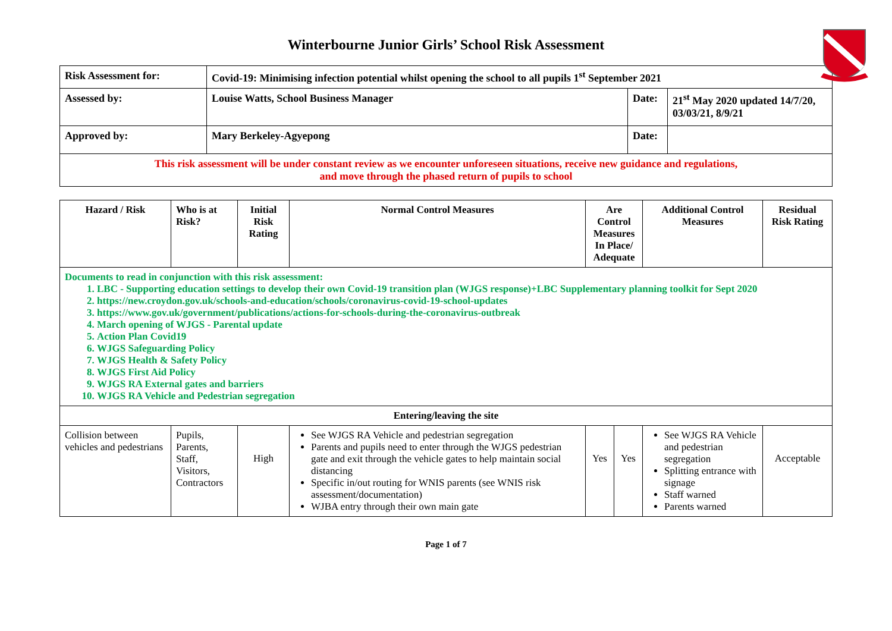Winterbourne Junior Girls’ School Risk Assessment
| Risk Assessment for: | Covid-19: Minimising infection potential whilst opening the school to all pupils 1<sup>st</sup> September 2021 | | |
| Assessed by: | Louise Watts, School Business Manager | Date: | 21<sup>st</sup> May 2020 updated 14/7/20, 03/03/21, 8/9/21 |
| Approved by: | Mary Berkeley-Agyepong | Date: | |
| This risk assessment will be under constant review as we encounter unforeseen situations, receive new guidance and regulations, and move through the phased return of pupils to school | | | |
| Hazard / Risk | Who is at Risk? | Initial Risk Rating | Normal Control Measures | Are Control Measures In Place/ Adequate | | Additional Control Measures | Residual Risk Rating |
| --- | --- | --- | --- | --- | --- | --- | --- |
| Documents to read in conjunction with this risk assessment: 1. LBC - Supporting education settings to develop their own Covid-19 transition plan (WJGS response)+LBC Supplementary planning toolkit for Sept 2020 2. https://new.croydon.gov.uk/schools-and-education/schools/coronavirus-covid-19-school-updates 3. https://www.gov.uk/government/publications/actions-for-schools-during-the-coronavirus-outbreak 4. March opening of WJGS - Parental update 5. Action Plan Covid19 6. WJGS Safeguarding Policy 7. WJGS Health & Safety Policy 8. WJGS First Aid Policy 9. WJGS RA External gates and barriers 10. WJGS RA Vehicle and Pedestrian segregation | | | | | | | |
| Entering/leaving the site | | | | | | | |
| Collision between vehicles and pedestrians | Pupils, Parents, Staff, Visitors, Contractors | High | See WJGS RA Vehicle and pedestrian segregation Parents and pupils need to enter through the WJGS pedestrian gate and exit through the vehicle gates to help maintain social distancing Specific in/out routing for WNIS parents (see WNIS risk assessment/documentation) WJBA entry through their own main gate | Yes | Yes | See WJGS RA Vehicle and pedestrian segregation Splitting entrance with signage Staff warned Parents warned | Acceptable |
Page 1 of 7